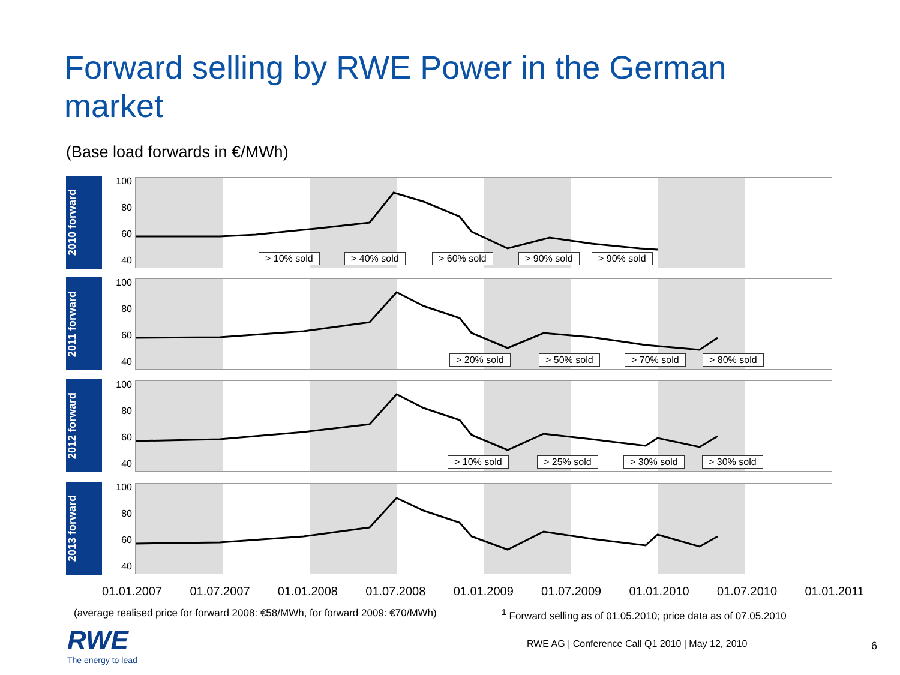Forward selling by RWE Power in the German market
(Base load forwards in €/MWh)
2010 forward
100
80
60
40
> 10% sold > 40% sold > 60% sold > 90% sold > 90% sold
2011 forward
100
80
60
40
> 20% sold > 50% sold > 70% sold > 80% sold
2012 forward
100
80
60
40
> 10% sold > 25% sold > 30% sold > 30% sold
2013 forward
100
80
60
40
01.01.2007 01.07.2007 01.01.2008 01.07.2008 01.01.2009 01.07.2009 01.01.2010 01.07.2010 01.01.2011
(average realised price for forward 2008: €58/MWh, for forward 2009: €70/MWh)
<sup>1</sup> Forward selling as of 01.05.2010; price data as of 07.05.2010
RWE
The energy to lead
RWE AG | Conference Call Q1 2010 | May 12, 2010
6